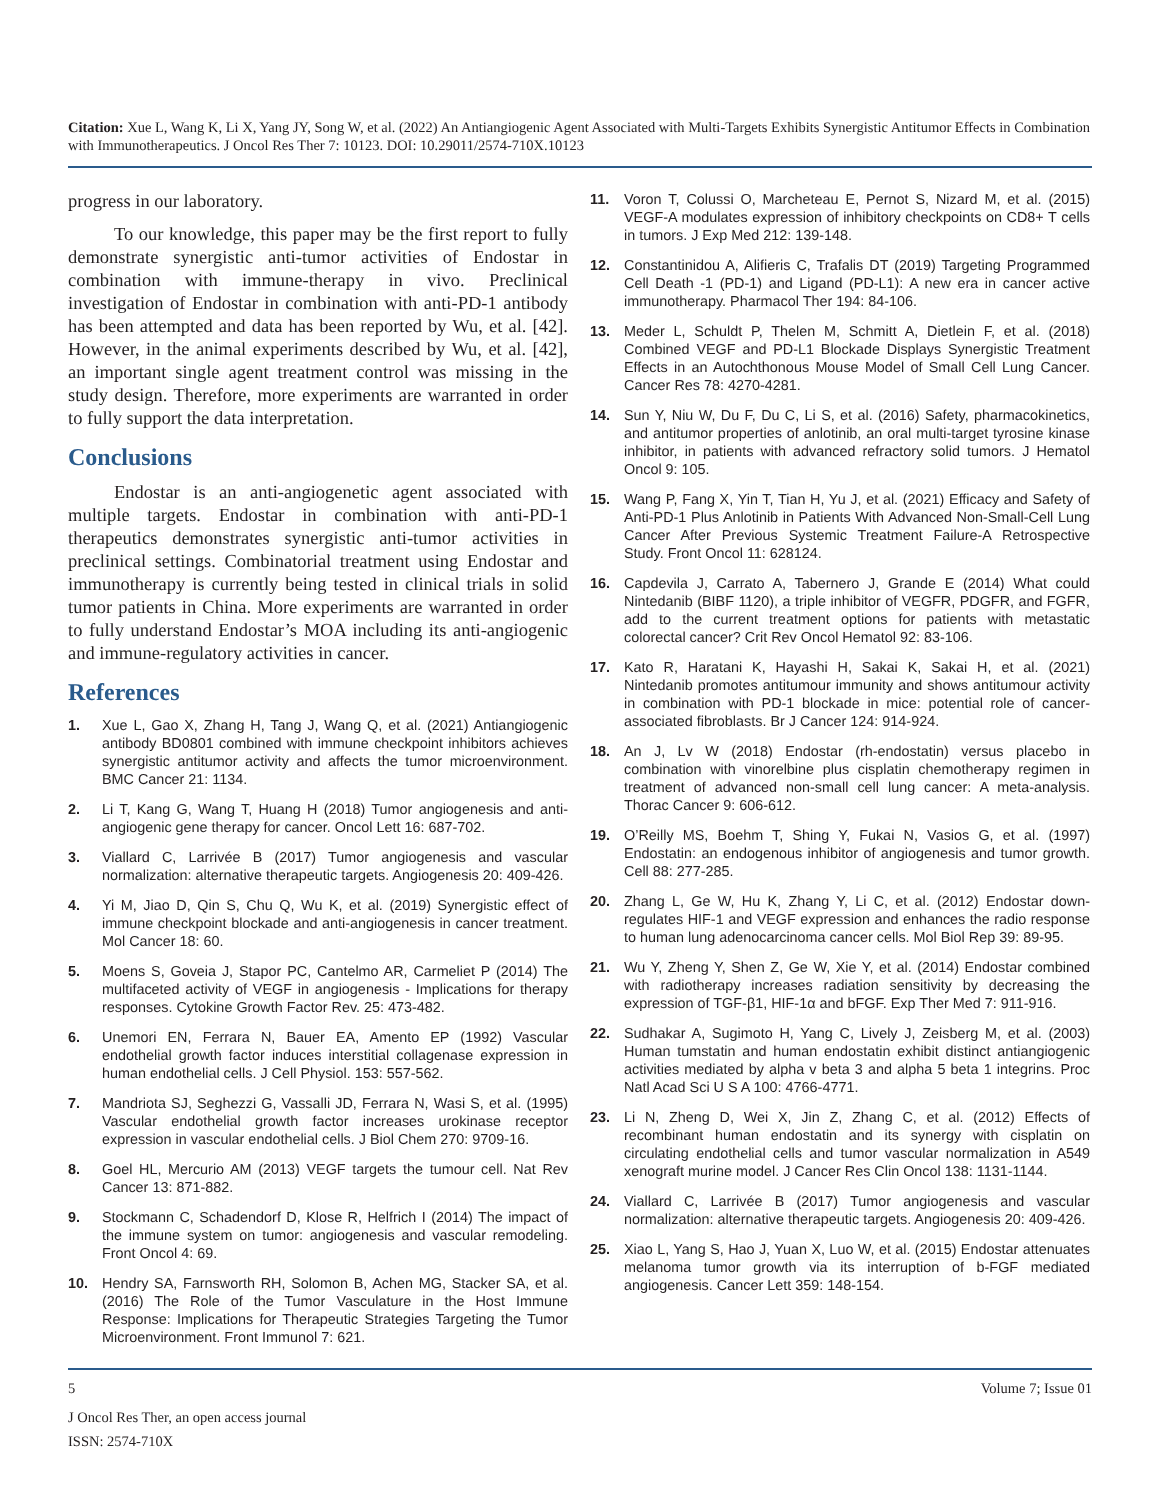Citation: Xue L, Wang K, Li X, Yang JY, Song W, et al. (2022) An Antiangiogenic Agent Associated with Multi-Targets Exhibits Synergistic Antitumor Effects in Combination with Immunotherapeutics. J Oncol Res Ther 7: 10123. DOI: 10.29011/2574-710X.10123
progress in our laboratory.
To our knowledge, this paper may be the first report to fully demonstrate synergistic anti-tumor activities of Endostar in combination with immune-therapy in vivo. Preclinical investigation of Endostar in combination with anti-PD-1 antibody has been attempted and data has been reported by Wu, et al. [42]. However, in the animal experiments described by Wu, et al. [42], an important single agent treatment control was missing in the study design. Therefore, more experiments are warranted in order to fully support the data interpretation.
Conclusions
Endostar is an anti-angiogenetic agent associated with multiple targets. Endostar in combination with anti-PD-1 therapeutics demonstrates synergistic anti-tumor activities in preclinical settings. Combinatorial treatment using Endostar and immunotherapy is currently being tested in clinical trials in solid tumor patients in China. More experiments are warranted in order to fully understand Endostar’s MOA including its anti-angiogenic and immune-regulatory activities in cancer.
References
1. Xue L, Gao X, Zhang H, Tang J, Wang Q, et al. (2021) Antiangiogenic antibody BD0801 combined with immune checkpoint inhibitors achieves synergistic antitumor activity and affects the tumor microenvironment. BMC Cancer 21: 1134.
2. Li T, Kang G, Wang T, Huang H (2018) Tumor angiogenesis and anti-angiogenic gene therapy for cancer. Oncol Lett 16: 687-702.
3. Viallard C, Larrivée B (2017) Tumor angiogenesis and vascular normalization: alternative therapeutic targets. Angiogenesis 20: 409-426.
4. Yi M, Jiao D, Qin S, Chu Q, Wu K, et al. (2019) Synergistic effect of immune checkpoint blockade and anti-angiogenesis in cancer treatment. Mol Cancer 18: 60.
5. Moens S, Goveia J, Stapor PC, Cantelmo AR, Carmeliet P (2014) The multifaceted activity of VEGF in angiogenesis - Implications for therapy responses. Cytokine Growth Factor Rev. 25: 473-482.
6. Unemori EN, Ferrara N, Bauer EA, Amento EP (1992) Vascular endothelial growth factor induces interstitial collagenase expression in human endothelial cells. J Cell Physiol. 153: 557-562.
7. Mandriota SJ, Seghezzi G, Vassalli JD, Ferrara N, Wasi S, et al. (1995) Vascular endothelial growth factor increases urokinase receptor expression in vascular endothelial cells. J Biol Chem 270: 9709-16.
8. Goel HL, Mercurio AM (2013) VEGF targets the tumour cell. Nat Rev Cancer 13: 871-882.
9. Stockmann C, Schadendorf D, Klose R, Helfrich I (2014) The impact of the immune system on tumor: angiogenesis and vascular remodeling. Front Oncol 4: 69.
10. Hendry SA, Farnsworth RH, Solomon B, Achen MG, Stacker SA, et al. (2016) The Role of the Tumor Vasculature in the Host Immune Response: Implications for Therapeutic Strategies Targeting the Tumor Microenvironment. Front Immunol 7: 621.
11. Voron T, Colussi O, Marcheteau E, Pernot S, Nizard M, et al. (2015) VEGF-A modulates expression of inhibitory checkpoints on CD8+ T cells in tumors. J Exp Med 212: 139-148.
12. Constantinidou A, Alifieris C, Trafalis DT (2019) Targeting Programmed Cell Death -1 (PD-1) and Ligand (PD-L1): A new era in cancer active immunotherapy. Pharmacol Ther 194: 84-106.
13. Meder L, Schuldt P, Thelen M, Schmitt A, Dietlein F, et al. (2018) Combined VEGF and PD-L1 Blockade Displays Synergistic Treatment Effects in an Autochthonous Mouse Model of Small Cell Lung Cancer. Cancer Res 78: 4270-4281.
14. Sun Y, Niu W, Du F, Du C, Li S, et al. (2016) Safety, pharmacokinetics, and antitumor properties of anlotinib, an oral multi-target tyrosine kinase inhibitor, in patients with advanced refractory solid tumors. J Hematol Oncol 9: 105.
15. Wang P, Fang X, Yin T, Tian H, Yu J, et al. (2021) Efficacy and Safety of Anti-PD-1 Plus Anlotinib in Patients With Advanced Non-Small-Cell Lung Cancer After Previous Systemic Treatment Failure-A Retrospective Study. Front Oncol 11: 628124.
16. Capdevila J, Carrato A, Tabernero J, Grande E (2014) What could Nintedanib (BIBF 1120), a triple inhibitor of VEGFR, PDGFR, and FGFR, add to the current treatment options for patients with metastatic colorectal cancer? Crit Rev Oncol Hematol 92: 83-106.
17. Kato R, Haratani K, Hayashi H, Sakai K, Sakai H, et al. (2021) Nintedanib promotes antitumour immunity and shows antitumour activity in combination with PD-1 blockade in mice: potential role of cancer-associated fibroblasts. Br J Cancer 124: 914-924.
18. An J, Lv W (2018) Endostar (rh-endostatin) versus placebo in combination with vinorelbine plus cisplatin chemotherapy regimen in treatment of advanced non-small cell lung cancer: A meta-analysis. Thorac Cancer 9: 606-612.
19. O’Reilly MS, Boehm T, Shing Y, Fukai N, Vasios G, et al. (1997) Endostatin: an endogenous inhibitor of angiogenesis and tumor growth. Cell 88: 277-285.
20. Zhang L, Ge W, Hu K, Zhang Y, Li C, et al. (2012) Endostar down-regulates HIF-1 and VEGF expression and enhances the radio response to human lung adenocarcinoma cancer cells. Mol Biol Rep 39: 89-95.
21. Wu Y, Zheng Y, Shen Z, Ge W, Xie Y, et al. (2014) Endostar combined with radiotherapy increases radiation sensitivity by decreasing the expression of TGF-β1, HIF-1α and bFGF. Exp Ther Med 7: 911-916.
22. Sudhakar A, Sugimoto H, Yang C, Lively J, Zeisberg M, et al. (2003) Human tumstatin and human endostatin exhibit distinct antiangiogenic activities mediated by alpha v beta 3 and alpha 5 beta 1 integrins. Proc Natl Acad Sci U S A 100: 4766-4771.
23. Li N, Zheng D, Wei X, Jin Z, Zhang C, et al. (2012) Effects of recombinant human endostatin and its synergy with cisplatin on circulating endothelial cells and tumor vascular normalization in A549 xenograft murine model. J Cancer Res Clin Oncol 138: 1131-1144.
24. Viallard C, Larrivée B (2017) Tumor angiogenesis and vascular normalization: alternative therapeutic targets. Angiogenesis 20: 409-426.
25. Xiao L, Yang S, Hao J, Yuan X, Luo W, et al. (2015) Endostar attenuates melanoma tumor growth via its interruption of b-FGF mediated angiogenesis. Cancer Lett 359: 148-154.
5 Volume 7; Issue 01
J Oncol Res Ther, an open access journal
ISSN: 2574-710X